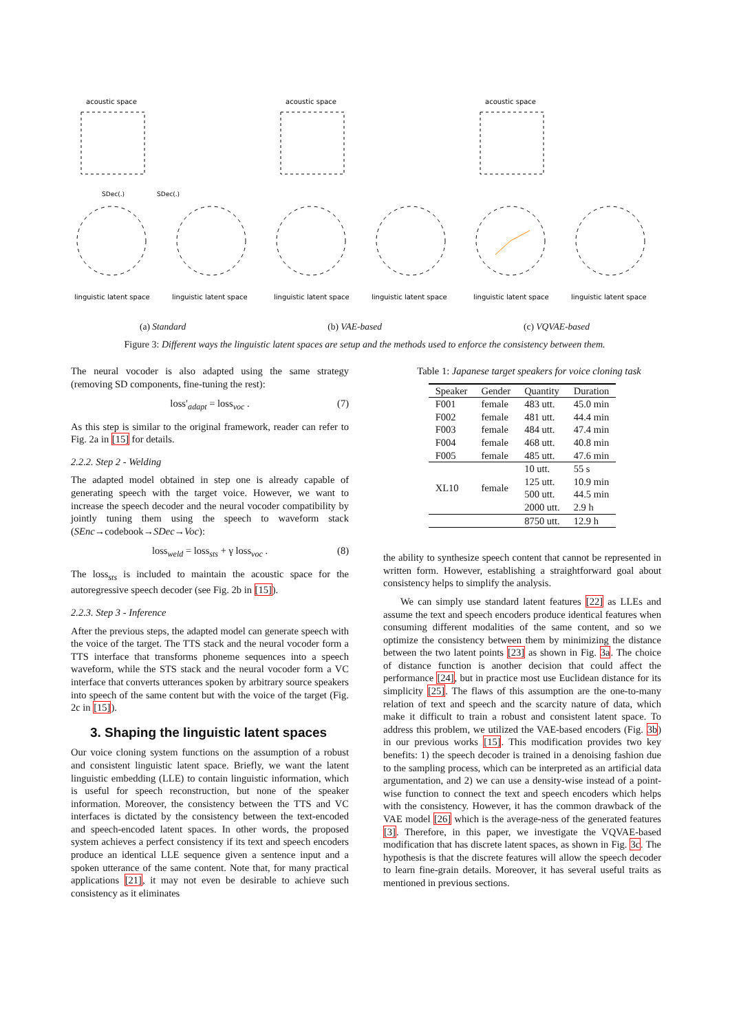acoustic space
SDec(.)
SDec(.)
linguistic latent space
linguistic latent space
acoustic space
linguistic latent space
linguistic latent space
acoustic space
linguistic latent space
linguistic latent space
(a) Standard (b) VAE-based (c) VQVAE-based
Figure 3: Different ways the linguistic latent spaces are setup and the methods used to enforce the consistency between them.
The neural vocoder is also adapted using the same strategy (removing SD components, fine-tuning the rest):
loss′<sub>adapt</sub> = loss<sub>voc</sub> . (7)
As this step is similar to the original framework, reader can refer to Fig. 2a in [15] for details.
2.2.2. Step 2 - Welding
The adapted model obtained in step one is already capable of generating speech with the target voice. However, we want to increase the speech decoder and the neural vocoder compatibility by jointly tuning them using the speech to waveform stack (SEnc→codebook→SDec→Voc):
loss<sub>weld</sub> = loss<sub>sts</sub> + γ loss<sub>voc</sub> . (8)
The loss<sub>sts</sub> is included to maintain the acoustic space for the autoregressive speech decoder (see Fig. 2b in [15]).
2.2.3. Step 3 - Inference
After the previous steps, the adapted model can generate speech with the voice of the target. The TTS stack and the neural vocoder form a TTS interface that transforms phoneme sequences into a speech waveform, while the STS stack and the neural vocoder form a VC interface that converts utterances spoken by arbitrary source speakers into speech of the same content but with the voice of the target (Fig. 2c in [15]).
3. Shaping the linguistic latent spaces
Our voice cloning system functions on the assumption of a robust and consistent linguistic latent space. Briefly, we want the latent linguistic embedding (LLE) to contain linguistic information, which is useful for speech reconstruction, but none of the speaker information. Moreover, the consistency between the TTS and VC interfaces is dictated by the consistency between the text-encoded and speech-encoded latent spaces. In other words, the proposed system achieves a perfect consistency if its text and speech encoders produce an identical LLE sequence given a sentence input and a spoken utterance of the same content. Note that, for many practical applications [21], it may not even be desirable to achieve such consistency as it eliminates
Table 1: Japanese target speakers for voice cloning task
| Speaker | Gender | Quantity | Duration |
| --- | --- | --- | --- |
| F001 | female | 483 utt. | 45.0 min |
| F002 | female | 481 utt. | 44.4 min |
| F003 | female | 484 utt. | 47.4 min |
| F004 | female | 468 utt. | 40.8 min |
| F005 | female | 485 utt. | 47.6 min |
| XL10 | female | 10 utt. | 55 s |
| | | 125 utt. | 10.9 min |
| | | 500 utt. | 44.5 min |
| | | 2000 utt. | 2.9 h |
| | | 8750 utt. | 12.9 h |
the ability to synthesize speech content that cannot be represented in written form. However, establishing a straightforward goal about consistency helps to simplify the analysis.
We can simply use standard latent features [22] as LLEs and assume the text and speech encoders produce identical features when consuming different modalities of the same content, and so we optimize the consistency between them by minimizing the distance between the two latent points [23] as shown in Fig. 3a. The choice of distance function is another decision that could affect the performance [24], but in practice most use Euclidean distance for its simplicity [25]. The flaws of this assumption are the one-to-many relation of text and speech and the scarcity nature of data, which make it difficult to train a robust and consistent latent space. To address this problem, we utilized the VAE-based encoders (Fig. 3b) in our previous works [15]. This modification provides two key benefits: 1) the speech decoder is trained in a denoising fashion due to the sampling process, which can be interpreted as an artificial data argumentation, and 2) we can use a density-wise instead of a point-wise function to connect the text and speech encoders which helps with the consistency. However, it has the common drawback of the VAE model [26] which is the average-ness of the generated features [3]. Therefore, in this paper, we investigate the VQVAE-based modification that has discrete latent spaces, as shown in Fig. 3c. The hypothesis is that the discrete features will allow the speech decoder to learn fine-grain details. Moreover, it has several useful traits as mentioned in previous sections.